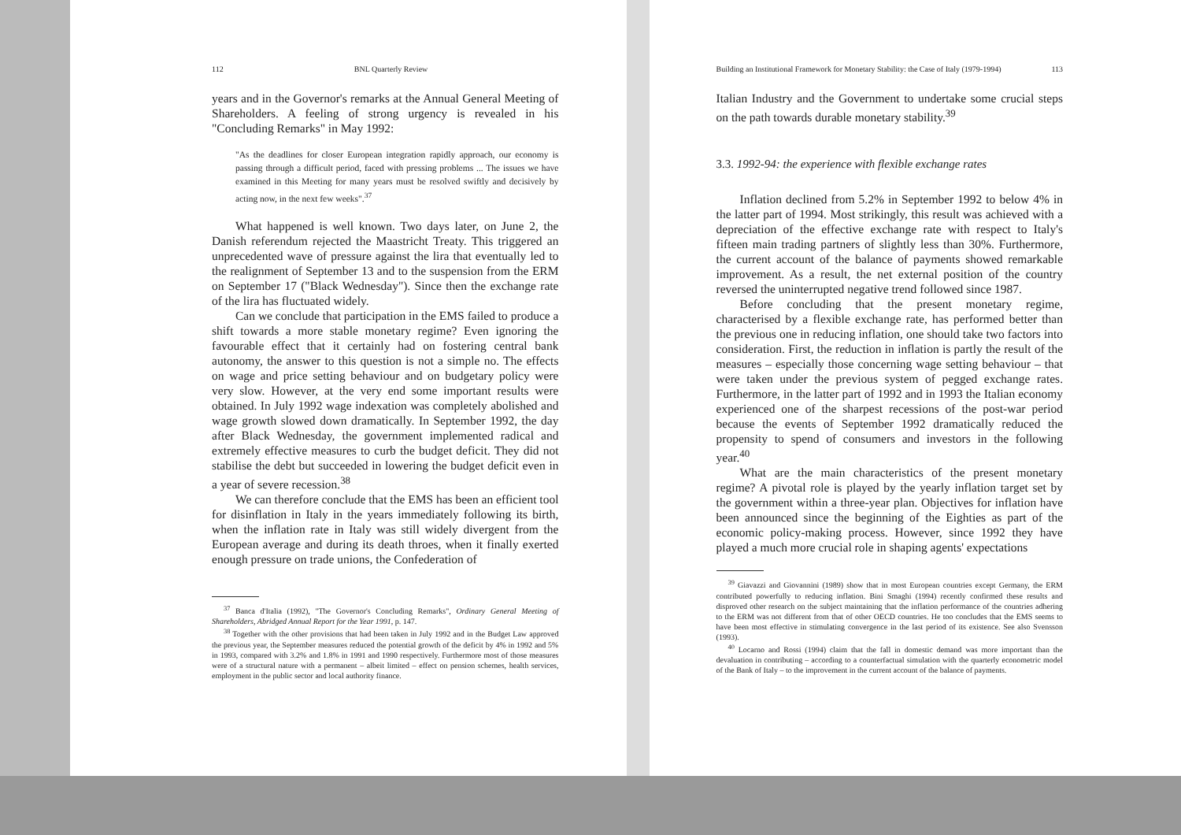112 BNL Quarterly Review
years and in the Governor's remarks at the Annual General Meeting of Shareholders. A feeling of strong urgency is revealed in his "Concluding Remarks" in May 1992:
"As the deadlines for closer European integration rapidly approach, our economy is passing through a difficult period, faced with pressing problems ... The issues we have examined in this Meeting for many years must be resolved swiftly and decisively by acting now, in the next few weeks".<sup>37</sup>
What happened is well known. Two days later, on June 2, the Danish referendum rejected the Maastricht Treaty. This triggered an unprecedented wave of pressure against the lira that eventually led to the realignment of September 13 and to the suspension from the ERM on September 17 ("Black Wednesday"). Since then the exchange rate of the lira has fluctuated widely.
Can we conclude that participation in the EMS failed to produce a shift towards a more stable monetary regime? Even ignoring the favourable effect that it certainly had on fostering central bank autonomy, the answer to this question is not a simple no. The effects on wage and price setting behaviour and on budgetary policy were very slow. However, at the very end some important results were obtained. In July 1992 wage indexation was completely abolished and wage growth slowed down dramatically. In September 1992, the day after Black Wednesday, the government implemented radical and extremely effective measures to curb the budget deficit. They did not stabilise the debt but succeeded in lowering the budget deficit even in a year of severe recession.<sup>38</sup>
We can therefore conclude that the EMS has been an efficient tool for disinflation in Italy in the years immediately following its birth, when the inflation rate in Italy was still widely divergent from the European average and during its death throes, when it finally exerted enough pressure on trade unions, the Confederation of
<sup>37</sup> Banca d'Italia (1992), "The Governor's Concluding Remarks", Ordinary General Meeting of Shareholders, Abridged Annual Report for the Year 1991, p. 147.
<sup>38</sup> Together with the other provisions that had been taken in July 1992 and in the Budget Law approved the previous year, the September measures reduced the potential growth of the deficit by 4% in 1992 and 5% in 1993, compared with 3.2% and 1.8% in 1991 and 1990 respectively. Furthermore most of those measures were of a structural nature with a permanent – albeit limited – effect on pension schemes, health services, employment in the public sector and local authority finance.
Building an Institutional Framework for Monetary Stability: the Case of Italy (1979-1994) 113
Italian Industry and the Government to undertake some crucial steps on the path towards durable monetary stability.<sup>39</sup>
3.3. 1992-94: the experience with flexible exchange rates
Inflation declined from 5.2% in September 1992 to below 4% in the latter part of 1994. Most strikingly, this result was achieved with a depreciation of the effective exchange rate with respect to Italy's fifteen main trading partners of slightly less than 30%. Furthermore, the current account of the balance of payments showed remarkable improvement. As a result, the net external position of the country reversed the uninterrupted negative trend followed since 1987.
Before concluding that the present monetary regime, characterised by a flexible exchange rate, has performed better than the previous one in reducing inflation, one should take two factors into consideration. First, the reduction in inflation is partly the result of the measures – especially those concerning wage setting behaviour – that were taken under the previous system of pegged exchange rates. Furthermore, in the latter part of 1992 and in 1993 the Italian economy experienced one of the sharpest recessions of the post-war period because the events of September 1992 dramatically reduced the propensity to spend of consumers and investors in the following year.<sup>40</sup>
What are the main characteristics of the present monetary regime? A pivotal role is played by the yearly inflation target set by the government within a three-year plan. Objectives for inflation have been announced since the beginning of the Eighties as part of the economic policy-making process. However, since 1992 they have played a much more crucial role in shaping agents' expectations
<sup>39</sup> Giavazzi and Giovannini (1989) show that in most European countries except Germany, the ERM contributed powerfully to reducing inflation. Bini Smaghi (1994) recently confirmed these results and disproved other research on the subject maintaining that the inflation performance of the countries adhering to the ERM was not different from that of other OECD countries. He too concludes that the EMS seems to have been most effective in stimulating convergence in the last period of its existence. See also Svensson (1993).
<sup>40</sup> Locarno and Rossi (1994) claim that the fall in domestic demand was more important than the devaluation in contributing – according to a counterfactual simulation with the quarterly econometric model of the Bank of Italy – to the improvement in the current account of the balance of payments.